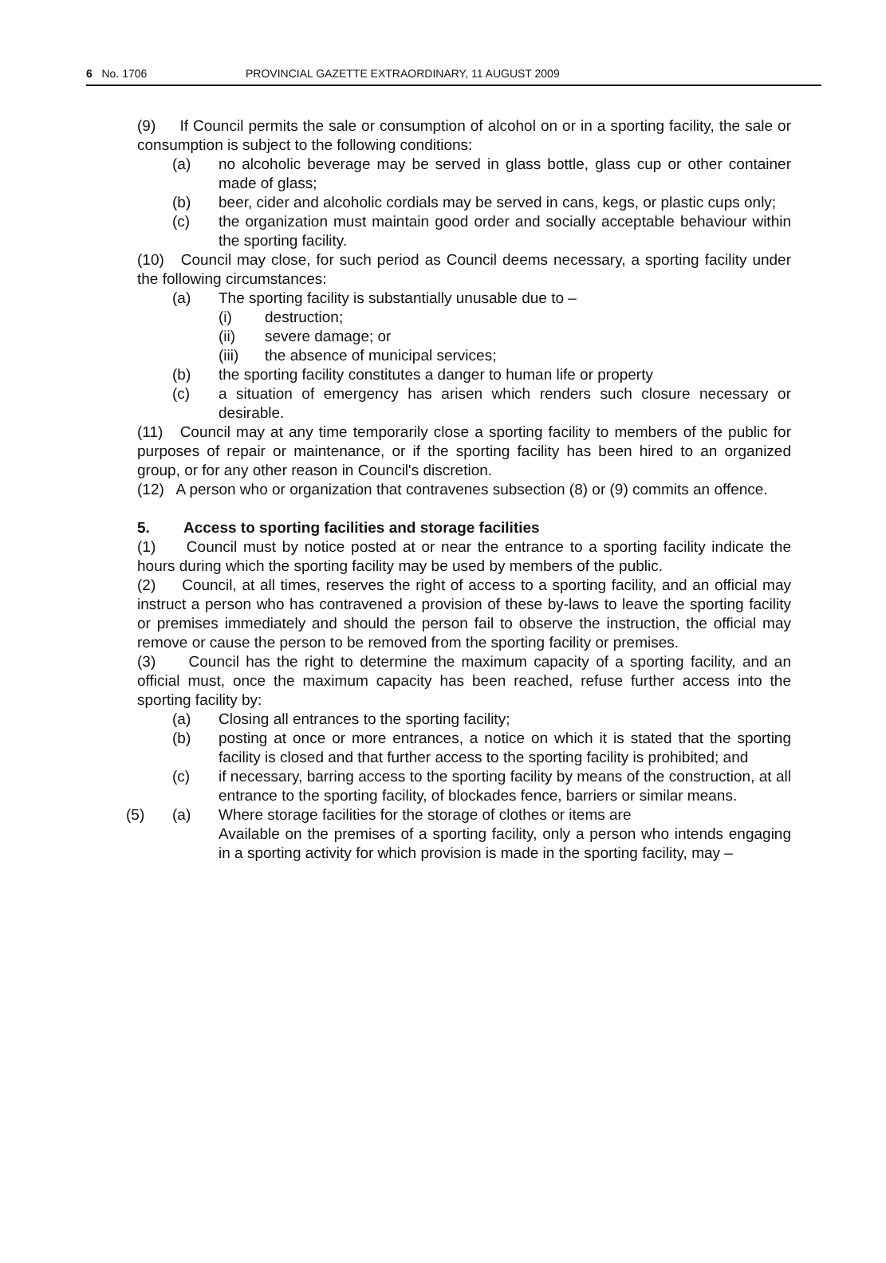6 No. 1706 PROVINCIAL GAZETTE EXTRAORDINARY, 11 AUGUST 2009
(9) If Council permits the sale or consumption of alcohol on or in a sporting facility, the sale or consumption is subject to the following conditions:
(a) no alcoholic beverage may be served in glass bottle, glass cup or other container made of glass;
(b) beer, cider and alcoholic cordials may be served in cans, kegs, or plastic cups only;
(c) the organization must maintain good order and socially acceptable behaviour within the sporting facility.
(10) Council may close, for such period as Council deems necessary, a sporting facility under the following circumstances:
(a) The sporting facility is substantially unusable due to –
(i) destruction;
(ii) severe damage; or
(iii) the absence of municipal services;
(b) the sporting facility constitutes a danger to human life or property
(c) a situation of emergency has arisen which renders such closure necessary or desirable.
(11) Council may at any time temporarily close a sporting facility to members of the public for purposes of repair or maintenance, or if the sporting facility has been hired to an organized group, or for any other reason in Council's discretion.
(12) A person who or organization that contravenes subsection (8) or (9) commits an offence.
5. Access to sporting facilities and storage facilities
(1) Council must by notice posted at or near the entrance to a sporting facility indicate the hours during which the sporting facility may be used by members of the public.
(2) Council, at all times, reserves the right of access to a sporting facility, and an official may instruct a person who has contravened a provision of these by-laws to leave the sporting facility or premises immediately and should the person fail to observe the instruction, the official may remove or cause the person to be removed from the sporting facility or premises.
(3) Council has the right to determine the maximum capacity of a sporting facility, and an official must, once the maximum capacity has been reached, refuse further access into the sporting facility by:
(a) Closing all entrances to the sporting facility;
(b) posting at once or more entrances, a notice on which it is stated that the sporting facility is closed and that further access to the sporting facility is prohibited; and
(c) if necessary, barring access to the sporting facility by means of the construction, at all entrance to the sporting facility, of blockades fence, barriers or similar means.
(5) (a) Where storage facilities for the storage of clothes or items are
Available on the premises of a sporting facility, only a person who intends engaging in a sporting activity for which provision is made in the sporting facility, may –